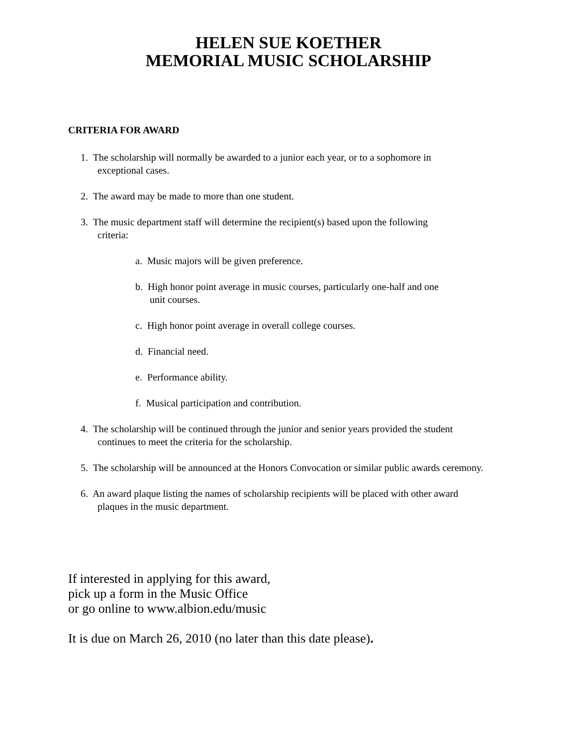HELEN SUE KOETHER
MEMORIAL MUSIC SCHOLARSHIP
CRITERIA FOR AWARD
1. The scholarship will normally be awarded to a junior each year, or to a sophomore in
exceptional cases.
2. The award may be made to more than one student.
3. The music department staff will determine the recipient(s) based upon the following
criteria:
a. Music majors will be given preference.
b. High honor point average in music courses, particularly one-half and one
unit courses.
c. High honor point average in overall college courses.
d. Financial need.
e. Performance ability.
f. Musical participation and contribution.
4. The scholarship will be continued through the junior and senior years provided the student
continues to meet the criteria for the scholarship.
5. The scholarship will be announced at the Honors Convocation or similar public awards ceremony.
6. An award plaque listing the names of scholarship recipients will be placed with other award
plaques in the music department.
If interested in applying for this award,
pick up a form in the Music Office
or go online to www.albion.edu/music
It is due on March 26, 2010 (no later than this date please).